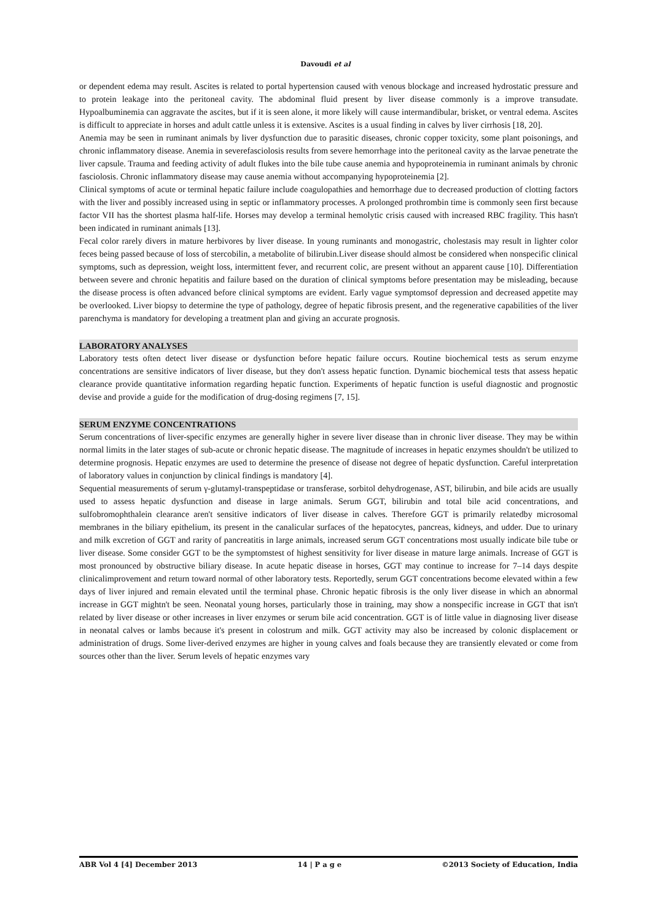Davoudi et al
or dependent edema may result. Ascites is related to portal hypertension caused with venous blockage and increased hydrostatic pressure and to protein leakage into the peritoneal cavity. The abdominal fluid present by liver disease commonly is a improve transudate. Hypoalbuminemia can aggravate the ascites, but if it is seen alone, it more likely will cause intermandibular, brisket, or ventral edema. Ascites is difficult to appreciate in horses and adult cattle unless it is extensive. Ascites is a usual finding in calves by liver cirrhosis [18, 20].
Anemia may be seen in ruminant animals by liver dysfunction due to parasitic diseases, chronic copper toxicity, some plant poisonings, and chronic inflammatory disease. Anemia in severefasciolosis results from severe hemorrhage into the peritoneal cavity as the larvae penetrate the liver capsule. Trauma and feeding activity of adult flukes into the bile tube cause anemia and hypoproteinemia in ruminant animals by chronic fasciolosis. Chronic inflammatory disease may cause anemia without accompanying hypoproteinemia [2].
Clinical symptoms of acute or terminal hepatic failure include coagulopathies and hemorrhage due to decreased production of clotting factors with the liver and possibly increased using in septic or inflammatory processes. A prolonged prothrombin time is commonly seen first because factor VII has the shortest plasma half-life. Horses may develop a terminal hemolytic crisis caused with increased RBC fragility. This hasn't been indicated in ruminant animals [13].
Fecal color rarely divers in mature herbivores by liver disease. In young ruminants and monogastric, cholestasis may result in lighter color feces being passed because of loss of stercobilin, a metabolite of bilirubin.Liver disease should almost be considered when nonspecific clinical symptoms, such as depression, weight loss, intermittent fever, and recurrent colic, are present without an apparent cause [10]. Differentiation between severe and chronic hepatitis and failure based on the duration of clinical symptoms before presentation may be misleading, because the disease process is often advanced before clinical symptoms are evident. Early vague symptomsof depression and decreased appetite may be overlooked. Liver biopsy to determine the type of pathology, degree of hepatic fibrosis present, and the regenerative capabilities of the liver parenchyma is mandatory for developing a treatment plan and giving an accurate prognosis.
LABORATORY ANALYSES
Laboratory tests often detect liver disease or dysfunction before hepatic failure occurs. Routine biochemical tests as serum enzyme concentrations are sensitive indicators of liver disease, but they don't assess hepatic function. Dynamic biochemical tests that assess hepatic clearance provide quantitative information regarding hepatic function. Experiments of hepatic function is useful diagnostic and prognostic devise and provide a guide for the modification of drug-dosing regimens [7, 15].
SERUM ENZYME CONCENTRATIONS
Serum concentrations of liver-specific enzymes are generally higher in severe liver disease than in chronic liver disease. They may be within normal limits in the later stages of sub-acute or chronic hepatic disease. The magnitude of increases in hepatic enzymes shouldn't be utilized to determine prognosis. Hepatic enzymes are used to determine the presence of disease not degree of hepatic dysfunction. Careful interpretation of laboratory values in conjunction by clinical findings is mandatory [4].
Sequential measurements of serum γ-glutamyl-transpeptidase or transferase, sorbitol dehydrogenase, AST, bilirubin, and bile acids are usually used to assess hepatic dysfunction and disease in large animals. Serum GGT, bilirubin and total bile acid concentrations, and sulfobromophthalein clearance aren't sensitive indicators of liver disease in calves. Therefore GGT is primarily relatedby microsomal membranes in the biliary epithelium, its present in the canalicular surfaces of the hepatocytes, pancreas, kidneys, and udder. Due to urinary and milk excretion of GGT and rarity of pancreatitis in large animals, increased serum GGT concentrations most usually indicate bile tube or liver disease. Some consider GGT to be the symptomstest of highest sensitivity for liver disease in mature large animals. Increase of GGT is most pronounced by obstructive biliary disease. In acute hepatic disease in horses, GGT may continue to increase for 7–14 days despite clinicalimprovement and return toward normal of other laboratory tests. Reportedly, serum GGT concentrations become elevated within a few days of liver injured and remain elevated until the terminal phase. Chronic hepatic fibrosis is the only liver disease in which an abnormal increase in GGT mightn't be seen. Neonatal young horses, particularly those in training, may show a nonspecific increase in GGT that isn't related by liver disease or other increases in liver enzymes or serum bile acid concentration. GGT is of little value in diagnosing liver disease in neonatal calves or lambs because it's present in colostrum and milk. GGT activity may also be increased by colonic displacement or administration of drugs. Some liver-derived enzymes are higher in young calves and foals because they are transiently elevated or come from sources other than the liver. Serum levels of hepatic enzymes vary
ABR Vol 4 [4] December 2013 14 | P a g e ©2013 Society of Education, India